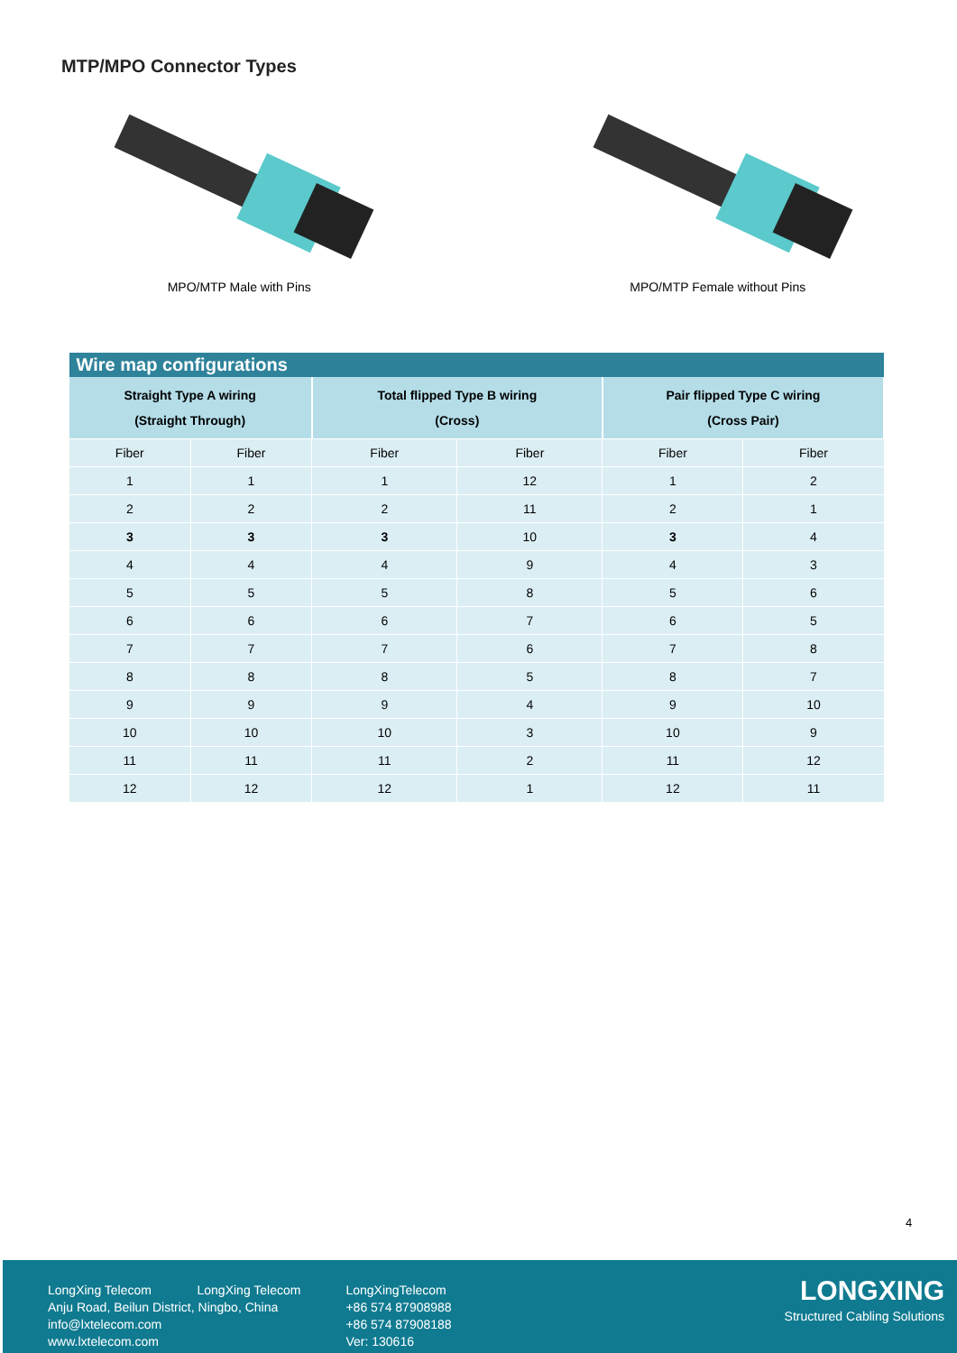MTP/MPO Connector Types
MPO/MTP Male with Pins MPO/MTP Female without Pins
| Wire map configurations | | | | | |
| --- | --- | --- | --- | --- | --- |
| Straight Type A wiring (Straight Through) | | Total flipped Type B wiring (Cross) | | Pair flipped Type C wiring (Cross Pair) | |
| Fiber | Fiber | Fiber | Fiber | Fiber | Fiber |
| 1 | 1 | 1 | 12 | 1 | 2 |
| 2 | 2 | 2 | 11 | 2 | 1 |
| 3 | 3 | 3 | 10 | 3 | 4 |
| 4 | 4 | 4 | 9 | 4 | 3 |
| 5 | 5 | 5 | 8 | 5 | 6 |
| 6 | 6 | 6 | 7 | 6 | 5 |
| 7 | 7 | 7 | 6 | 7 | 8 |
| 8 | 8 | 8 | 5 | 8 | 7 |
| 9 | 9 | 9 | 4 | 9 | 10 |
| 10 | 10 | 10 | 3 | 10 | 9 |
| 11 | 11 | 11 | 2 | 11 | 12 |
| 12 | 12 | 12 | 1 | 12 | 11 |
4
LongXing Telecom LongXing Telecom
Anju Road, Beilun District, Ningbo, China
info@lxtelecom.com
www.lxtelecom.com
LongXingTelecom
+86 574 87908988
+86 574 87908188
Ver: 130616
LONGXING
Structured Cabling Solutions